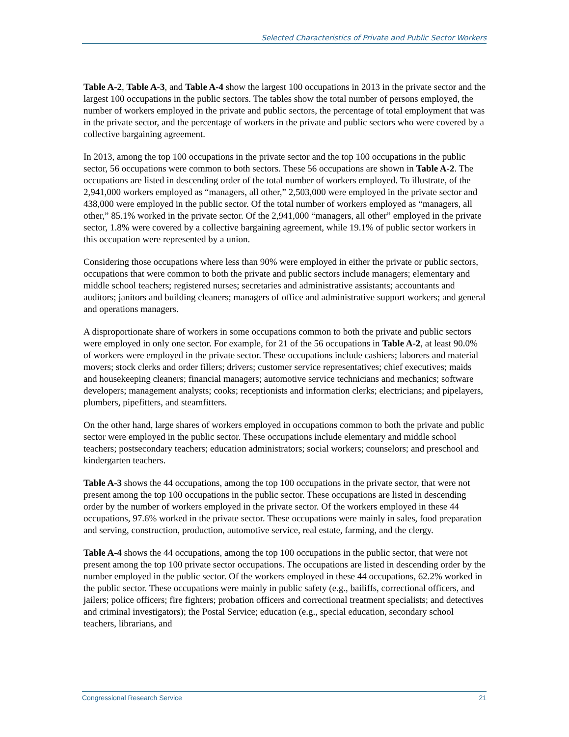Selected Characteristics of Private and Public Sector Workers
Table A-2, Table A-3, and Table A-4 show the largest 100 occupations in 2013 in the private sector and the largest 100 occupations in the public sectors. The tables show the total number of persons employed, the number of workers employed in the private and public sectors, the percentage of total employment that was in the private sector, and the percentage of workers in the private and public sectors who were covered by a collective bargaining agreement.
In 2013, among the top 100 occupations in the private sector and the top 100 occupations in the public sector, 56 occupations were common to both sectors. These 56 occupations are shown in Table A-2. The occupations are listed in descending order of the total number of workers employed. To illustrate, of the 2,941,000 workers employed as “managers, all other,” 2,503,000 were employed in the private sector and 438,000 were employed in the public sector. Of the total number of workers employed as “managers, all other,” 85.1% worked in the private sector. Of the 2,941,000 “managers, all other” employed in the private sector, 1.8% were covered by a collective bargaining agreement, while 19.1% of public sector workers in this occupation were represented by a union.
Considering those occupations where less than 90% were employed in either the private or public sectors, occupations that were common to both the private and public sectors include managers; elementary and middle school teachers; registered nurses; secretaries and administrative assistants; accountants and auditors; janitors and building cleaners; managers of office and administrative support workers; and general and operations managers.
A disproportionate share of workers in some occupations common to both the private and public sectors were employed in only one sector. For example, for 21 of the 56 occupations in Table A-2, at least 90.0% of workers were employed in the private sector. These occupations include cashiers; laborers and material movers; stock clerks and order fillers; drivers; customer service representatives; chief executives; maids and housekeeping cleaners; financial managers; automotive service technicians and mechanics; software developers; management analysts; cooks; receptionists and information clerks; electricians; and pipelayers, plumbers, pipefitters, and steamfitters.
On the other hand, large shares of workers employed in occupations common to both the private and public sector were employed in the public sector. These occupations include elementary and middle school teachers; postsecondary teachers; education administrators; social workers; counselors; and preschool and kindergarten teachers.
Table A-3 shows the 44 occupations, among the top 100 occupations in the private sector, that were not present among the top 100 occupations in the public sector. These occupations are listed in descending order by the number of workers employed in the private sector. Of the workers employed in these 44 occupations, 97.6% worked in the private sector. These occupations were mainly in sales, food preparation and serving, construction, production, automotive service, real estate, farming, and the clergy.
Table A-4 shows the 44 occupations, among the top 100 occupations in the public sector, that were not present among the top 100 private sector occupations. The occupations are listed in descending order by the number employed in the public sector. Of the workers employed in these 44 occupations, 62.2% worked in the public sector. These occupations were mainly in public safety (e.g., bailiffs, correctional officers, and jailers; police officers; fire fighters; probation officers and correctional treatment specialists; and detectives and criminal investigators); the Postal Service; education (e.g., special education, secondary school teachers, librarians, and
Congressional Research Service 21